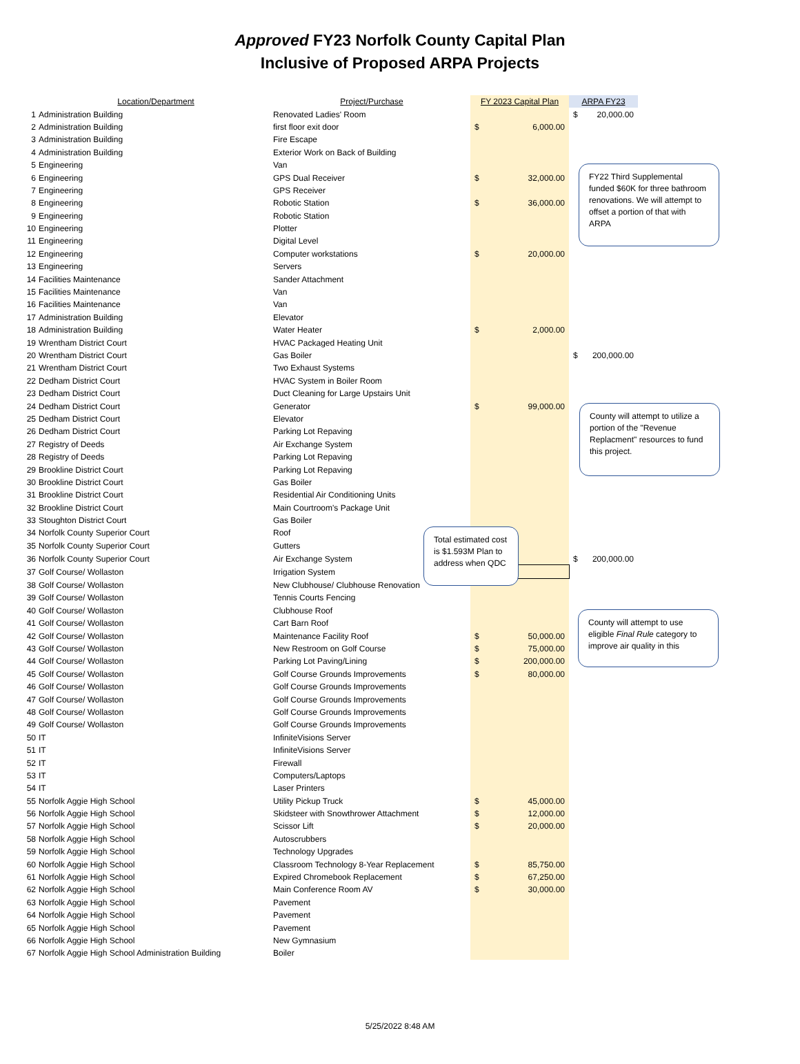Approved FY23 Norfolk County Capital Plan
Inclusive of Proposed ARPA Projects
| | Location/Department | Project/Purchase | FY 2023 Capital Plan | ARPA FY23 |
| --- | --- | --- | --- | --- |
| 1 | Administration Building | Renovated Ladies' Room | | $ 20,000.00 |
| 2 | Administration Building | first floor exit door | $ 6,000.00 | |
| 3 | Administration Building | Fire Escape | | |
| 4 | Administration Building | Exterior Work on Back of Building | | |
| 5 | Engineering | Van | | |
| 6 | Engineering | GPS Dual Receiver | $ 32,000.00 | |
| 7 | Engineering | GPS Receiver | | |
| 8 | Engineering | Robotic Station | $ 36,000.00 | |
| 9 | Engineering | Robotic Station | | |
| 10 | Engineering | Plotter | | |
| 11 | Engineering | Digital Level | | |
| 12 | Engineering | Computer workstations | $ 20,000.00 | |
| 13 | Engineering | Servers | | |
| 14 | Facilities Maintenance | Sander Attachment | | |
| 15 | Facilities Maintenance | Van | | |
| 16 | Facilities Maintenance | Van | | |
| 17 | Administration Building | Elevator | | |
| 18 | Administration Building | Water Heater | $ 2,000.00 | |
| 19 | Wrentham District Court | HVAC Packaged Heating Unit | | |
| 20 | Wrentham District Court | Gas Boiler | | $ 200,000.00 |
| 21 | Wrentham District Court | Two Exhaust Systems | | |
| 22 | Dedham District Court | HVAC System in Boiler Room | | |
| 23 | Dedham District Court | Duct Cleaning for Large Upstairs Unit | | |
| 24 | Dedham District Court | Generator | $ 99,000.00 | |
| 25 | Dedham District Court | Elevator | | |
| 26 | Dedham District Court | Parking Lot Repaving | | |
| 27 | Registry of Deeds | Air Exchange System | | |
| 28 | Registry of Deeds | Parking Lot Repaving | | |
| 29 | Brookline District Court | Parking Lot Repaving | | |
| 30 | Brookline District Court | Gas Boiler | | |
| 31 | Brookline District Court | Residential Air Conditioning Units | | |
| 32 | Brookline District Court | Main Courtroom's Package Unit | | |
| 33 | Stoughton District Court | Gas Boiler | | |
| 34 | Norfolk County Superior Court | Roof | | |
| 35 | Norfolk County Superior Court | Gutters | | |
| 36 | Norfolk County Superior Court | Air Exchange System | | $ 200,000.00 |
| 37 | Golf Course/ Wollaston | Irrigation System | | |
| 38 | Golf Course/ Wollaston | New Clubhouse/ Clubhouse Renovation | | |
| 39 | Golf Course/ Wollaston | Tennis Courts Fencing | | |
| 40 | Golf Course/ Wollaston | Clubhouse Roof | | |
| 41 | Golf Course/ Wollaston | Cart Barn Roof | | |
| 42 | Golf Course/ Wollaston | Maintenance Facility Roof | $ 50,000.00 | |
| 43 | Golf Course/ Wollaston | New Restroom on Golf Course | $ 75,000.00 | |
| 44 | Golf Course/ Wollaston | Parking Lot Paving/Lining | $ 200,000.00 | |
| 45 | Golf Course/ Wollaston | Golf Course Grounds Improvements | $ 80,000.00 | |
| 46 | Golf Course/ Wollaston | Golf Course Grounds Improvements | | |
| 47 | Golf Course/ Wollaston | Golf Course Grounds Improvements | | |
| 48 | Golf Course/ Wollaston | Golf Course Grounds Improvements | | |
| 49 | Golf Course/ Wollaston | Golf Course Grounds Improvements | | |
| 50 | IT | InfiniteVisions Server | | |
| 51 | IT | InfiniteVisions Server | | |
| 52 | IT | Firewall | | |
| 53 | IT | Computers/Laptops | | |
| 54 | IT | Laser Printers | | |
| 55 | Norfolk Aggie High School | Utility Pickup Truck | $ 45,000.00 | |
| 56 | Norfolk Aggie High School | Skidsteer with Snowthrower Attachment | $ 12,000.00 | |
| 57 | Norfolk Aggie High School | Scissor Lift | $ 20,000.00 | |
| 58 | Norfolk Aggie High School | Autoscrubbers | | |
| 59 | Norfolk Aggie High School | Technology Upgrades | | |
| 60 | Norfolk Aggie High School | Classroom Technology 8-Year Replacement | $ 85,750.00 | |
| 61 | Norfolk Aggie High School | Expired Chromebook Replacement | $ 67,250.00 | |
| 62 | Norfolk Aggie High School | Main Conference Room AV | $ 30,000.00 | |
| 63 | Norfolk Aggie High School | Pavement | | |
| 64 | Norfolk Aggie High School | Pavement | | |
| 65 | Norfolk Aggie High School | Pavement | | |
| 66 | Norfolk Aggie High School | New Gymnasium | | |
| 67 | Norfolk Aggie High School Administration Building | Boiler | | |
FY22 Third Supplemental funded $60K for three bathroom renovations. We will attempt to offset a portion of that with ARPA
County will attempt to utilize a portion of the "Revenue Replacment" resources to fund this project.
Total estimated cost is $1.593M Plan to address when QDC
County will attempt to use eligible Final Rule category to improve air quality in this
5/25/2022 8:48 AM